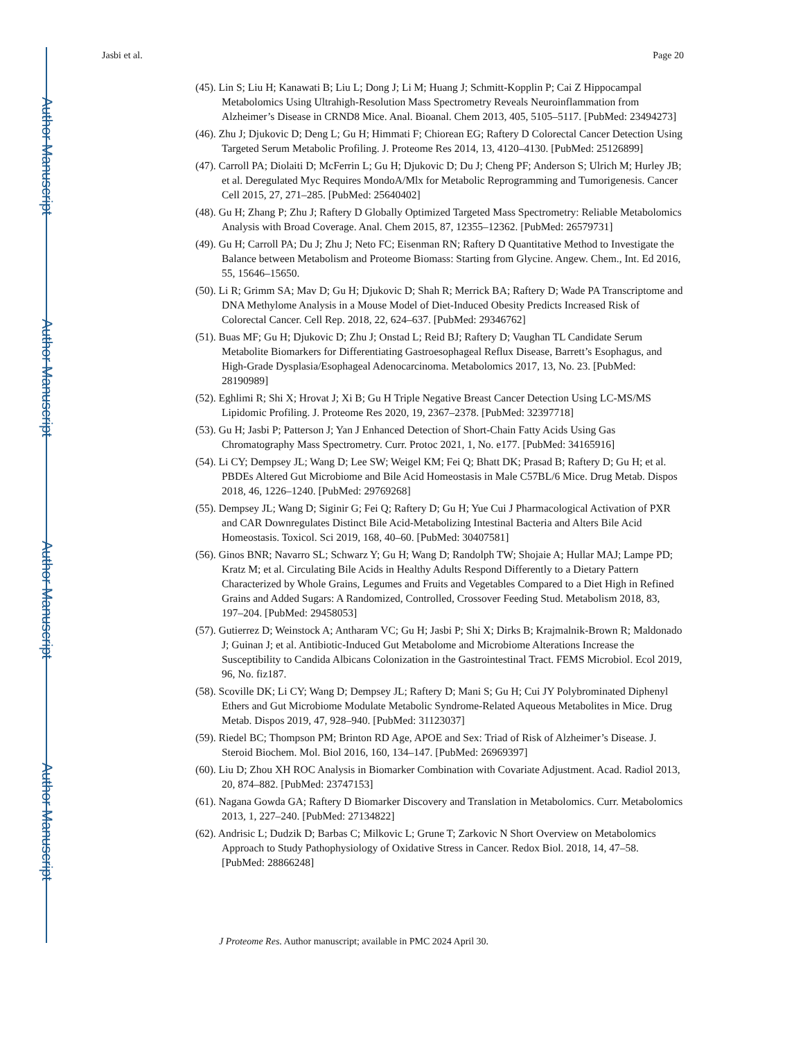Author Manuscript
Author Manuscript
Author Manuscript
Author Manuscript
Jasbi et al. Page 20
(45). Lin S; Liu H; Kanawati B; Liu L; Dong J; Li M; Huang J; Schmitt-Kopplin P; Cai Z Hippocampal Metabolomics Using Ultrahigh-Resolution Mass Spectrometry Reveals Neuroinflammation from Alzheimer’s Disease in CRND8 Mice. Anal. Bioanal. Chem 2013, 405, 5105–5117. [PubMed: 23494273]
(46). Zhu J; Djukovic D; Deng L; Gu H; Himmati F; Chiorean EG; Raftery D Colorectal Cancer Detection Using Targeted Serum Metabolic Profiling. J. Proteome Res 2014, 13, 4120–4130. [PubMed: 25126899]
(47). Carroll PA; Diolaiti D; McFerrin L; Gu H; Djukovic D; Du J; Cheng PF; Anderson S; Ulrich M; Hurley JB; et al. Deregulated Myc Requires MondoA/Mlx for Metabolic Reprogramming and Tumorigenesis. Cancer Cell 2015, 27, 271–285. [PubMed: 25640402]
(48). Gu H; Zhang P; Zhu J; Raftery D Globally Optimized Targeted Mass Spectrometry: Reliable Metabolomics Analysis with Broad Coverage. Anal. Chem 2015, 87, 12355–12362. [PubMed: 26579731]
(49). Gu H; Carroll PA; Du J; Zhu J; Neto FC; Eisenman RN; Raftery D Quantitative Method to Investigate the Balance between Metabolism and Proteome Biomass: Starting from Glycine. Angew. Chem., Int. Ed 2016, 55, 15646–15650.
(50). Li R; Grimm SA; Mav D; Gu H; Djukovic D; Shah R; Merrick BA; Raftery D; Wade PA Transcriptome and DNA Methylome Analysis in a Mouse Model of Diet-Induced Obesity Predicts Increased Risk of Colorectal Cancer. Cell Rep. 2018, 22, 624–637. [PubMed: 29346762]
(51). Buas MF; Gu H; Djukovic D; Zhu J; Onstad L; Reid BJ; Raftery D; Vaughan TL Candidate Serum Metabolite Biomarkers for Differentiating Gastroesophageal Reflux Disease, Barrett’s Esophagus, and High-Grade Dysplasia/Esophageal Adenocarcinoma. Metabolomics 2017, 13, No. 23. [PubMed: 28190989]
(52). Eghlimi R; Shi X; Hrovat J; Xi B; Gu H Triple Negative Breast Cancer Detection Using LC-MS/MS Lipidomic Profiling. J. Proteome Res 2020, 19, 2367–2378. [PubMed: 32397718]
(53). Gu H; Jasbi P; Patterson J; Yan J Enhanced Detection of Short-Chain Fatty Acids Using Gas Chromatography Mass Spectrometry. Curr. Protoc 2021, 1, No. e177. [PubMed: 34165916]
(54). Li CY; Dempsey JL; Wang D; Lee SW; Weigel KM; Fei Q; Bhatt DK; Prasad B; Raftery D; Gu H; et al. PBDEs Altered Gut Microbiome and Bile Acid Homeostasis in Male C57BL/6 Mice. Drug Metab. Dispos 2018, 46, 1226–1240. [PubMed: 29769268]
(55). Dempsey JL; Wang D; Siginir G; Fei Q; Raftery D; Gu H; Yue Cui J Pharmacological Activation of PXR and CAR Downregulates Distinct Bile Acid-Metabolizing Intestinal Bacteria and Alters Bile Acid Homeostasis. Toxicol. Sci 2019, 168, 40–60. [PubMed: 30407581]
(56). Ginos BNR; Navarro SL; Schwarz Y; Gu H; Wang D; Randolph TW; Shojaie A; Hullar MAJ; Lampe PD; Kratz M; et al. Circulating Bile Acids in Healthy Adults Respond Differently to a Dietary Pattern Characterized by Whole Grains, Legumes and Fruits and Vegetables Compared to a Diet High in Refined Grains and Added Sugars: A Randomized, Controlled, Crossover Feeding Stud. Metabolism 2018, 83, 197–204. [PubMed: 29458053]
(57). Gutierrez D; Weinstock A; Antharam VC; Gu H; Jasbi P; Shi X; Dirks B; Krajmalnik-Brown R; Maldonado J; Guinan J; et al. Antibiotic-Induced Gut Metabolome and Microbiome Alterations Increase the Susceptibility to Candida Albicans Colonization in the Gastrointestinal Tract. FEMS Microbiol. Ecol 2019, 96, No. fiz187.
(58). Scoville DK; Li CY; Wang D; Dempsey JL; Raftery D; Mani S; Gu H; Cui JY Polybrominated Diphenyl Ethers and Gut Microbiome Modulate Metabolic Syndrome-Related Aqueous Metabolites in Mice. Drug Metab. Dispos 2019, 47, 928–940. [PubMed: 31123037]
(59). Riedel BC; Thompson PM; Brinton RD Age, APOE and Sex: Triad of Risk of Alzheimer’s Disease. J. Steroid Biochem. Mol. Biol 2016, 160, 134–147. [PubMed: 26969397]
(60). Liu D; Zhou XH ROC Analysis in Biomarker Combination with Covariate Adjustment. Acad. Radiol 2013, 20, 874–882. [PubMed: 23747153]
(61). Nagana Gowda GA; Raftery D Biomarker Discovery and Translation in Metabolomics. Curr. Metabolomics 2013, 1, 227–240. [PubMed: 27134822]
(62). Andrisic L; Dudzik D; Barbas C; Milkovic L; Grune T; Zarkovic N Short Overview on Metabolomics Approach to Study Pathophysiology of Oxidative Stress in Cancer. Redox Biol. 2018, 14, 47–58. [PubMed: 28866248]
J Proteome Res. Author manuscript; available in PMC 2024 April 30.